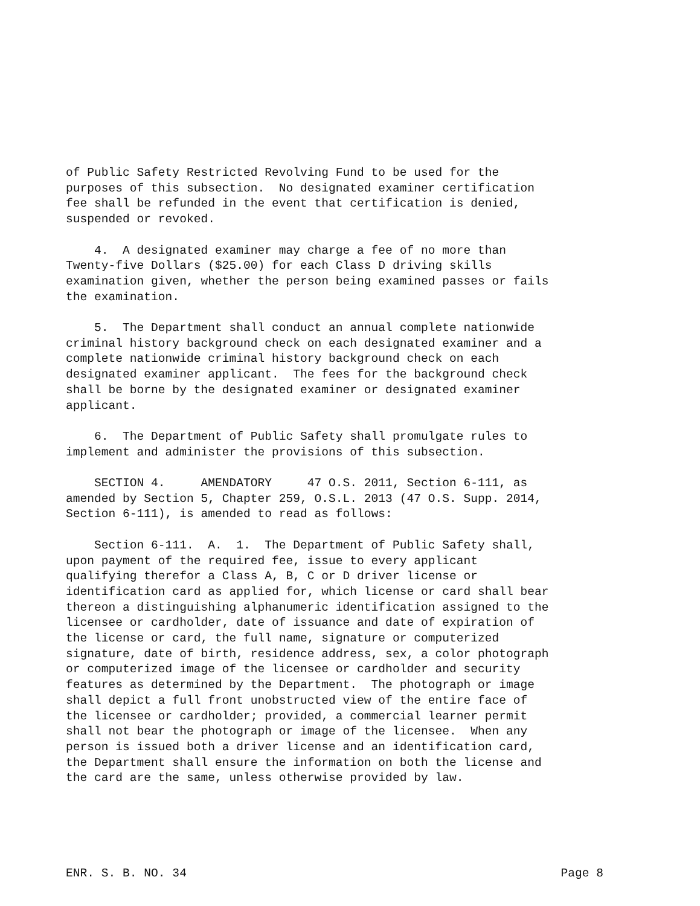of Public Safety Restricted Revolving Fund to be used for the purposes of this subsection. No designated examiner certification fee shall be refunded in the event that certification is denied, suspended or revoked.
4. A designated examiner may charge a fee of no more than Twenty-five Dollars ($25.00) for each Class D driving skills examination given, whether the person being examined passes or fails the examination.
5. The Department shall conduct an annual complete nationwide criminal history background check on each designated examiner and a complete nationwide criminal history background check on each designated examiner applicant. The fees for the background check shall be borne by the designated examiner or designated examiner applicant.
6. The Department of Public Safety shall promulgate rules to implement and administer the provisions of this subsection.
SECTION 4. AMENDATORY 47 O.S. 2011, Section 6-111, as amended by Section 5, Chapter 259, O.S.L. 2013 (47 O.S. Supp. 2014, Section 6-111), is amended to read as follows:
Section 6-111. A. 1. The Department of Public Safety shall, upon payment of the required fee, issue to every applicant qualifying therefor a Class A, B, C or D driver license or identification card as applied for, which license or card shall bear thereon a distinguishing alphanumeric identification assigned to the licensee or cardholder, date of issuance and date of expiration of the license or card, the full name, signature or computerized signature, date of birth, residence address, sex, a color photograph or computerized image of the licensee or cardholder and security features as determined by the Department. The photograph or image shall depict a full front unobstructed view of the entire face of the licensee or cardholder; provided, a commercial learner permit shall not bear the photograph or image of the licensee. When any person is issued both a driver license and an identification card, the Department shall ensure the information on both the license and the card are the same, unless otherwise provided by law.
ENR. S. B. NO. 34 Page 8